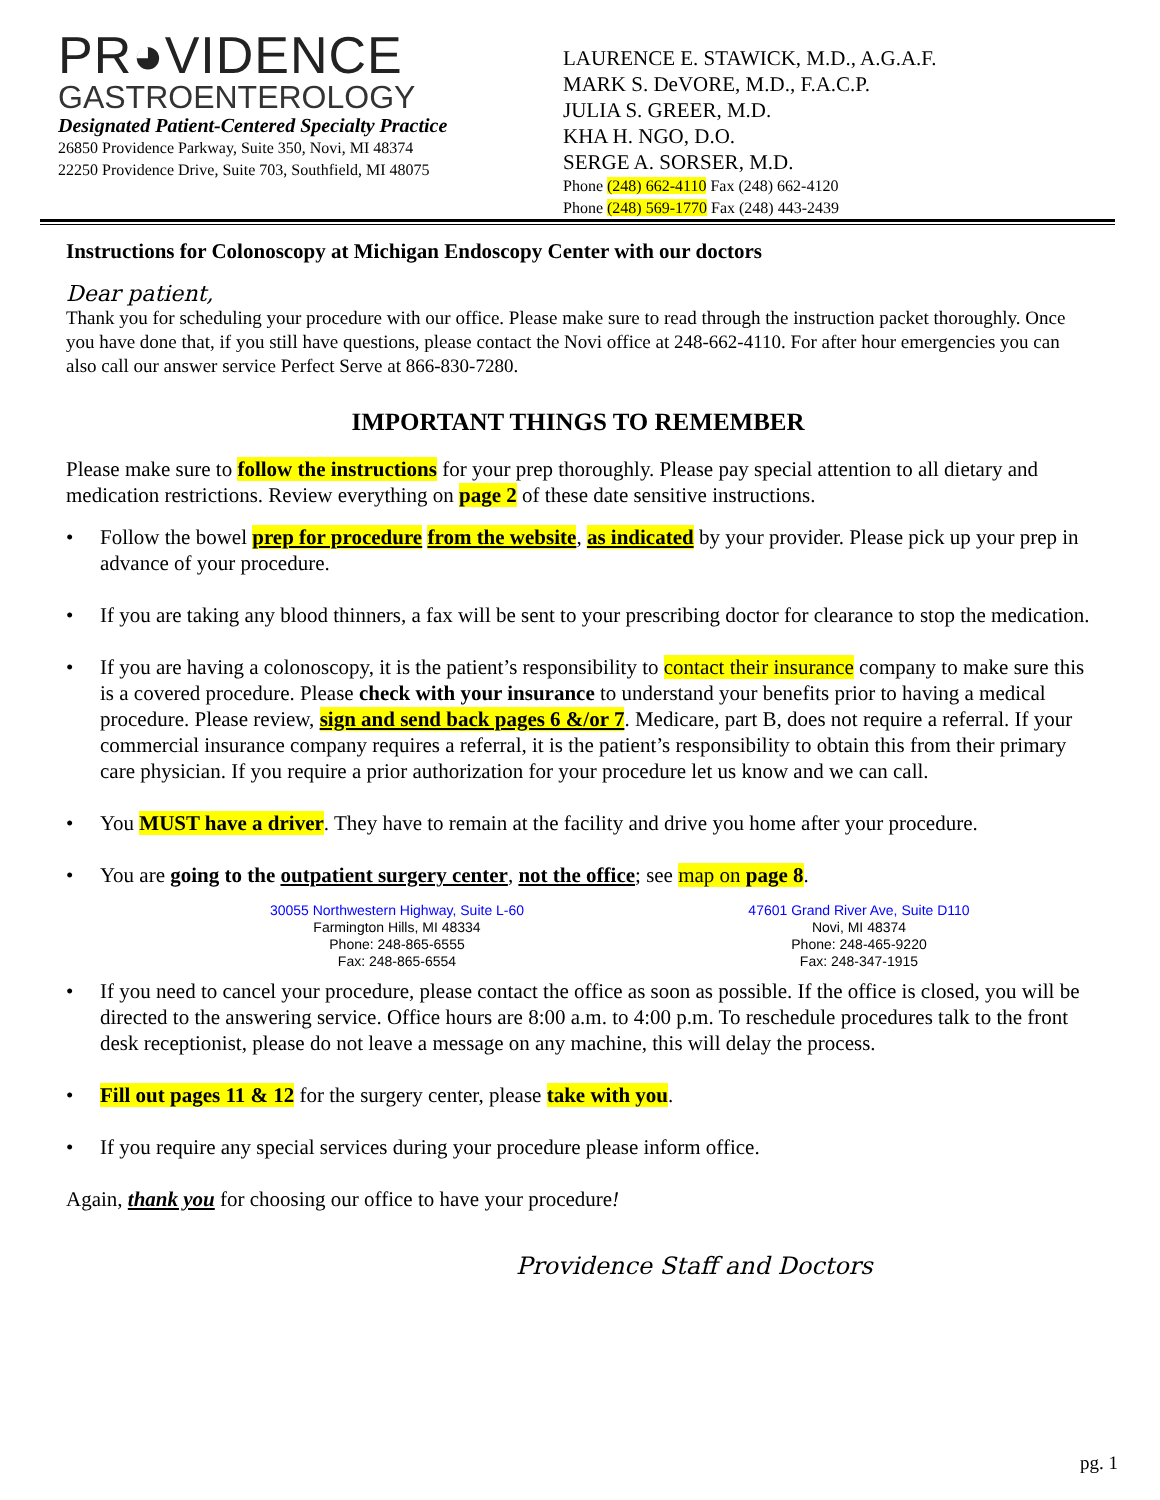PR◕VIDENCE
GASTROENTEROLOGY
Designated Patient-Centered Specialty Practice
26850 Providence Parkway, Suite 350, Novi, MI 48374
22250 Providence Drive, Suite 703, Southfield, MI 48075
LAURENCE E. STAWICK, M.D., A.G.A.F.
MARK S. DeVORE, M.D., F.A.C.P.
JULIA S. GREER, M.D.
KHA H. NGO, D.O.
SERGE A. SORSER, M.D.
Phone (248) 662-4110 Fax (248) 662-4120
Phone (248) 569-1770 Fax (248) 443-2439
Instructions for Colonoscopy at Michigan Endoscopy Center with our doctors
Dear patient,
Thank you for scheduling your procedure with our office. Please make sure to read through the instruction packet thoroughly. Once you have done that, if you still have questions, please contact the Novi office at 248-662-4110. For after hour emergencies you can also call our answer service Perfect Serve at 866-830-7280.
IMPORTANT THINGS TO REMEMBER
Please make sure to follow the instructions for your prep thoroughly. Please pay special attention to all dietary and medication restrictions. Review everything on page 2 of these date sensitive instructions.
• Follow the bowel prep for procedure from the website, as indicated by your provider. Please pick up your prep in advance of your procedure.
• If you are taking any blood thinners, a fax will be sent to your prescribing doctor for clearance to stop the medication.
• If you are having a colonoscopy, it is the patient’s responsibility to contact their insurance company to make sure this is a covered procedure. Please check with your insurance to understand your benefits prior to having a medical procedure. Please review, sign and send back pages 6 &/or 7. Medicare, part B, does not require a referral. If your commercial insurance company requires a referral, it is the patient’s responsibility to obtain this from their primary care physician. If you require a prior authorization for your procedure let us know and we can call.
• You MUST have a driver. They have to remain at the facility and drive you home after your procedure.
• You are going to the outpatient surgery center, not the office; see map on page 8.
30055 Northwestern Highway, Suite L-60
Farmington Hills, MI 48334
Phone: 248-865-6555
Fax: 248-865-6554
47601 Grand River Ave, Suite D110
Novi, MI 48374
Phone: 248-465-9220
Fax: 248-347-1915
• If you need to cancel your procedure, please contact the office as soon as possible. If the office is closed, you will be directed to the answering service. Office hours are 8:00 a.m. to 4:00 p.m. To reschedule procedures talk to the front desk receptionist, please do not leave a message on any machine, this will delay the process.
• Fill out pages 11 & 12 for the surgery center, please take with you.
• If you require any special services during your procedure please inform office.
Again, thank you for choosing our office to have your procedure!
Providence Staff and Doctors
pg. 1